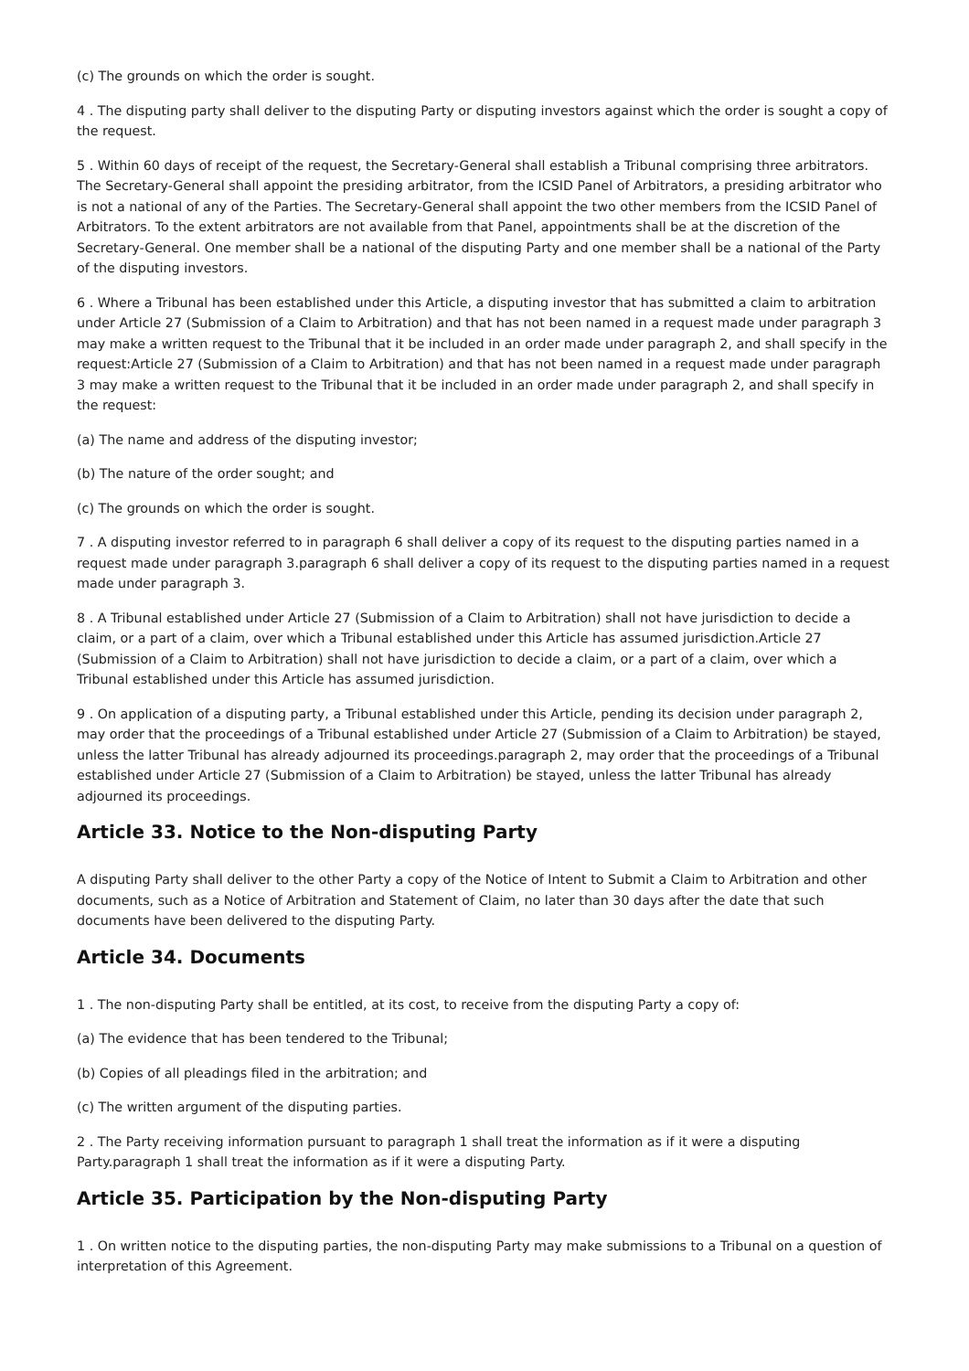(c) The grounds on which the order is sought.
4 . The disputing party shall deliver to the disputing Party or disputing investors against which the order is sought a copy of the request.
5 . Within 60 days of receipt of the request, the Secretary-General shall establish a Tribunal comprising three arbitrators. The Secretary-General shall appoint the presiding arbitrator, from the ICSID Panel of Arbitrators, a presiding arbitrator who is not a national of any of the Parties. The Secretary-General shall appoint the two other members from the ICSID Panel of Arbitrators. To the extent arbitrators are not available from that Panel, appointments shall be at the discretion of the Secretary-General. One member shall be a national of the disputing Party and one member shall be a national of the Party of the disputing investors.
6 . Where a Tribunal has been established under this Article, a disputing investor that has submitted a claim to arbitration under Article 27 (Submission of a Claim to Arbitration) and that has not been named in a request made under paragraph 3 may make a written request to the Tribunal that it be included in an order made under paragraph 2, and shall specify in the request:Article 27 (Submission of a Claim to Arbitration) and that has not been named in a request made under paragraph 3 may make a written request to the Tribunal that it be included in an order made under paragraph 2, and shall specify in the request:
(a) The name and address of the disputing investor;
(b) The nature of the order sought; and
(c) The grounds on which the order is sought.
7 . A disputing investor referred to in paragraph 6 shall deliver a copy of its request to the disputing parties named in a request made under paragraph 3.paragraph 6 shall deliver a copy of its request to the disputing parties named in a request made under paragraph 3.
8 . A Tribunal established under Article 27 (Submission of a Claim to Arbitration) shall not have jurisdiction to decide a claim, or a part of a claim, over which a Tribunal established under this Article has assumed jurisdiction.Article 27 (Submission of a Claim to Arbitration) shall not have jurisdiction to decide a claim, or a part of a claim, over which a Tribunal established under this Article has assumed jurisdiction.
9 . On application of a disputing party, a Tribunal established under this Article, pending its decision under paragraph 2, may order that the proceedings of a Tribunal established under Article 27 (Submission of a Claim to Arbitration) be stayed, unless the latter Tribunal has already adjourned its proceedings.paragraph 2, may order that the proceedings of a Tribunal established under Article 27 (Submission of a Claim to Arbitration) be stayed, unless the latter Tribunal has already adjourned its proceedings.
Article 33. Notice to the Non-disputing Party
A disputing Party shall deliver to the other Party a copy of the Notice of Intent to Submit a Claim to Arbitration and other documents, such as a Notice of Arbitration and Statement of Claim, no later than 30 days after the date that such documents have been delivered to the disputing Party.
Article 34. Documents
1 . The non-disputing Party shall be entitled, at its cost, to receive from the disputing Party a copy of:
(a) The evidence that has been tendered to the Tribunal;
(b) Copies of all pleadings filed in the arbitration; and
(c) The written argument of the disputing parties.
2 . The Party receiving information pursuant to paragraph 1 shall treat the information as if it were a disputing Party.paragraph 1 shall treat the information as if it were a disputing Party.
Article 35. Participation by the Non-disputing Party
1 . On written notice to the disputing parties, the non-disputing Party may make submissions to a Tribunal on a question of interpretation of this Agreement.